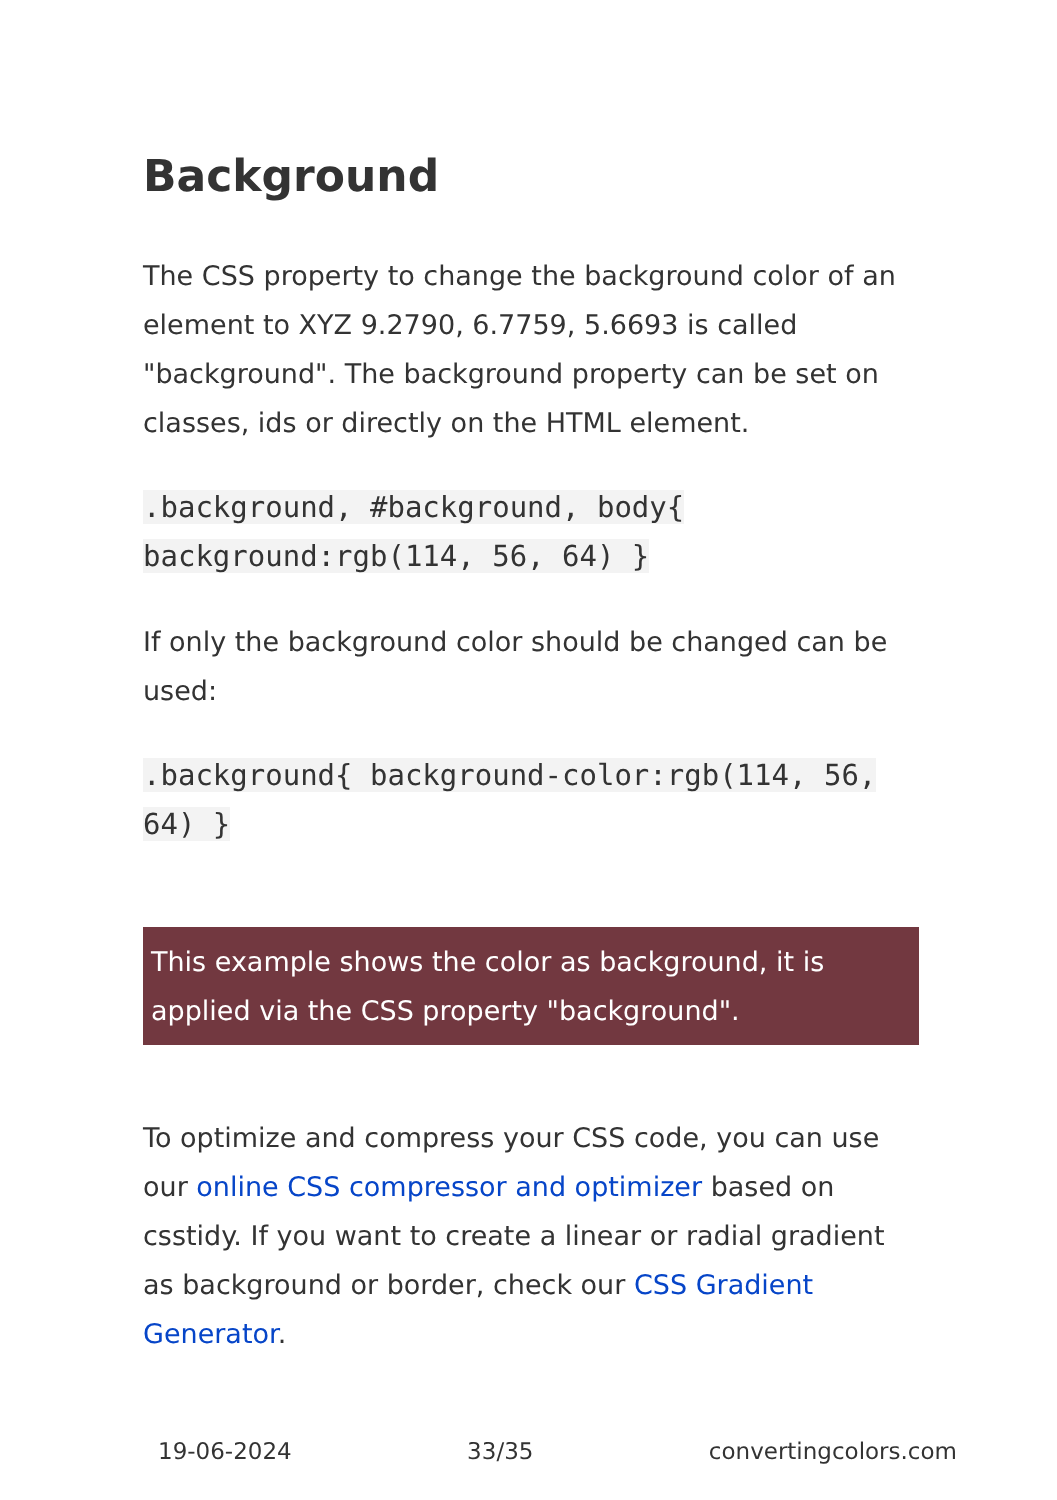Background
The CSS property to change the background color of an element to XYZ 9.2790, 6.7759, 5.6693 is called "background". The background property can be set on classes, ids or directly on the HTML element.
.background, #background, body{ background:rgb(114, 56, 64) }
If only the background color should be changed can be used:
.background{ background-color:rgb(114, 56, 64) }
This example shows the color as background, it is applied via the CSS property "background".
To optimize and compress your CSS code, you can use our online CSS compressor and optimizer based on csstidy. If you want to create a linear or radial gradient as background or border, check our CSS Gradient Generator.
19-06-2024 33/35 convertingcolors.com